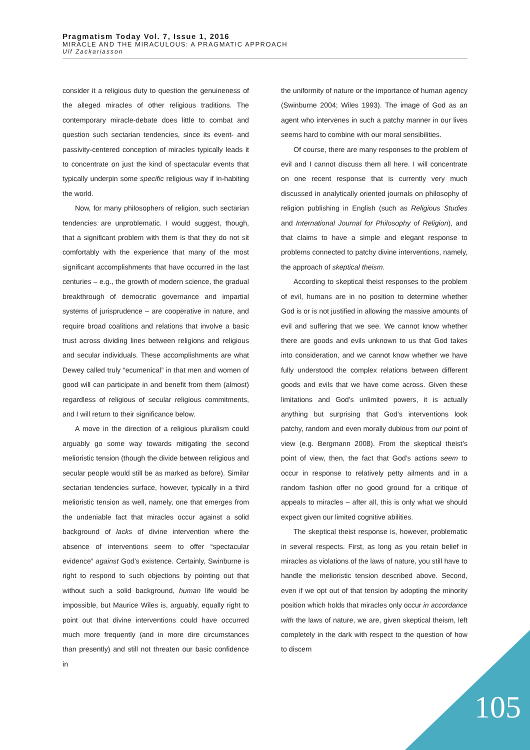Pragmatism Today Vol. 7, Issue 1, 2016
MIRACLE AND THE MIRACULOUS: A PRAGMATIC APPROACH
Ulf Zackariasson
consider it a religious duty to question the genuineness of the alleged miracles of other religious traditions. The contemporary miracle-debate does little to combat and question such sectarian tendencies, since its event- and passivity-centered conception of miracles typically leads it to concentrate on just the kind of spectacular events that typically underpin some specific religious way if in-habiting the world.
Now, for many philosophers of religion, such sectarian tendencies are unproblematic. I would suggest, though, that a significant problem with them is that they do not sit comfortably with the experience that many of the most significant accomplishments that have occurred in the last centuries – e.g., the growth of modern science, the gradual breakthrough of democratic governance and impartial systems of jurisprudence – are cooperative in nature, and require broad coalitions and relations that involve a basic trust across dividing lines between religions and religious and secular individuals. These accomplishments are what Dewey called truly “ecumenical” in that men and women of good will can participate in and benefit from them (almost) regardless of religious of secular religious commitments, and I will return to their significance below.
A move in the direction of a religious pluralism could arguably go some way towards mitigating the second melioristic tension (though the divide between religious and secular people would still be as marked as before). Similar sectarian tendencies surface, however, typically in a third melioristic tension as well, namely, one that emerges from the undeniable fact that miracles occur against a solid background of lacks of divine intervention where the absence of interventions seem to offer “spectacular evidence” against God’s existence. Certainly, Swinburne is right to respond to such objections by pointing out that without such a solid background, human life would be impossible, but Maurice Wiles is, arguably, equally right to point out that divine interventions could have occurred much more frequently (and in more dire circumstances than presently) and still not threaten our basic confidence in
the uniformity of nature or the importance of human agency (Swinburne 2004; Wiles 1993). The image of God as an agent who intervenes in such a patchy manner in our lives seems hard to combine with our moral sensibilities.
Of course, there are many responses to the problem of evil and I cannot discuss them all here. I will concentrate on one recent response that is currently very much discussed in analytically oriented journals on philosophy of religion publishing in English (such as Religious Studies and International Journal for Philosophy of Religion), and that claims to have a simple and elegant response to problems connected to patchy divine interventions, namely, the approach of skeptical theism.
According to skeptical theist responses to the problem of evil, humans are in no position to determine whether God is or is not justified in allowing the massive amounts of evil and suffering that we see. We cannot know whether there are goods and evils unknown to us that God takes into consideration, and we cannot know whether we have fully understood the complex relations between different goods and evils that we have come across. Given these limitations and God’s unlimited powers, it is actually anything but surprising that God’s interventions look patchy, random and even morally dubious from our point of view (e.g. Bergmann 2008). From the skeptical theist’s point of view, then, the fact that God’s actions seem to occur in response to relatively petty ailments and in a random fashion offer no good ground for a critique of appeals to miracles – after all, this is only what we should expect given our limited cognitive abilities.
The skeptical theist response is, however, problematic in several respects. First, as long as you retain belief in miracles as violations of the laws of nature, you still have to handle the melioristic tension described above. Second, even if we opt out of that tension by adopting the minority position which holds that miracles only occur in accordance with the laws of nature, we are, given skeptical theism, left completely in the dark with respect to the question of how to discern
105